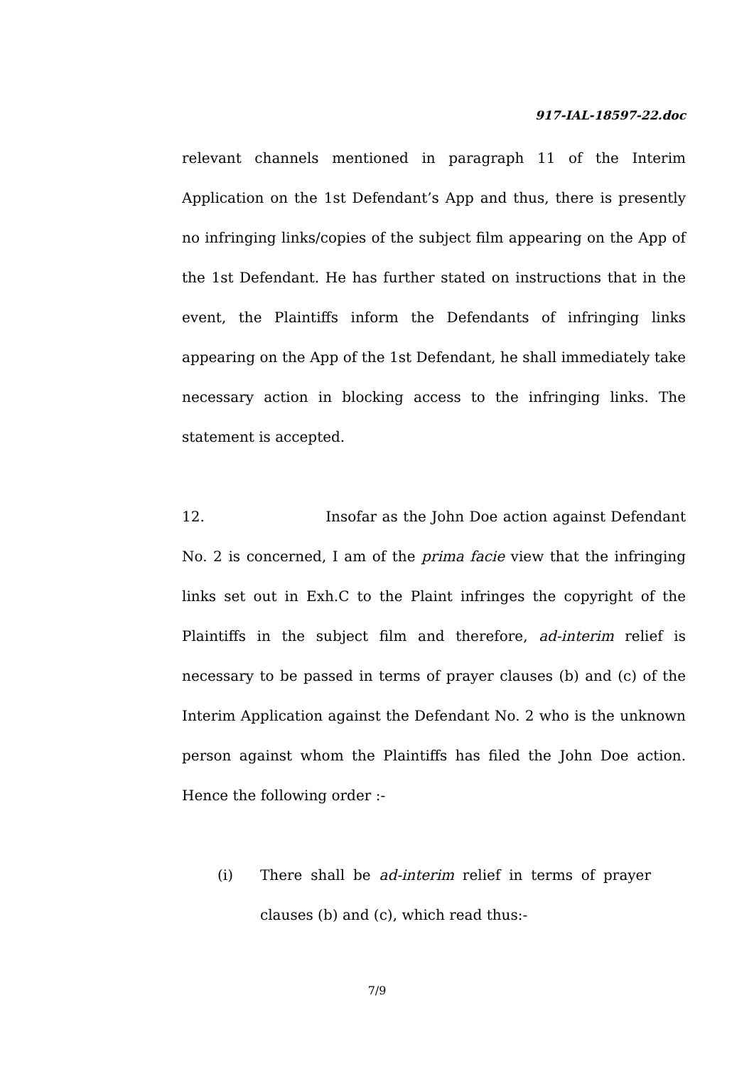917-IAL-18597-22.doc
relevant channels mentioned in paragraph 11 of the Interim Application on the 1st Defendant’s App and thus, there is presently no infringing links/copies of the subject film appearing on the App of the 1st Defendant. He has further stated on instructions that in the event, the Plaintiffs inform the Defendants of infringing links appearing on the App of the 1st Defendant, he shall immediately take necessary action in blocking access to the infringing links. The statement is accepted.
12. Insofar as the John Doe action against Defendant No. 2 is concerned, I am of the prima facie view that the infringing links set out in Exh.C to the Plaint infringes the copyright of the Plaintiffs in the subject film and therefore, ad-interim relief is necessary to be passed in terms of prayer clauses (b) and (c) of the Interim Application against the Defendant No. 2 who is the unknown person against whom the Plaintiffs has filed the John Doe action. Hence the following order :-
(i) There shall be ad-interim relief in terms of prayer clauses (b) and (c), which read thus:-
7/9